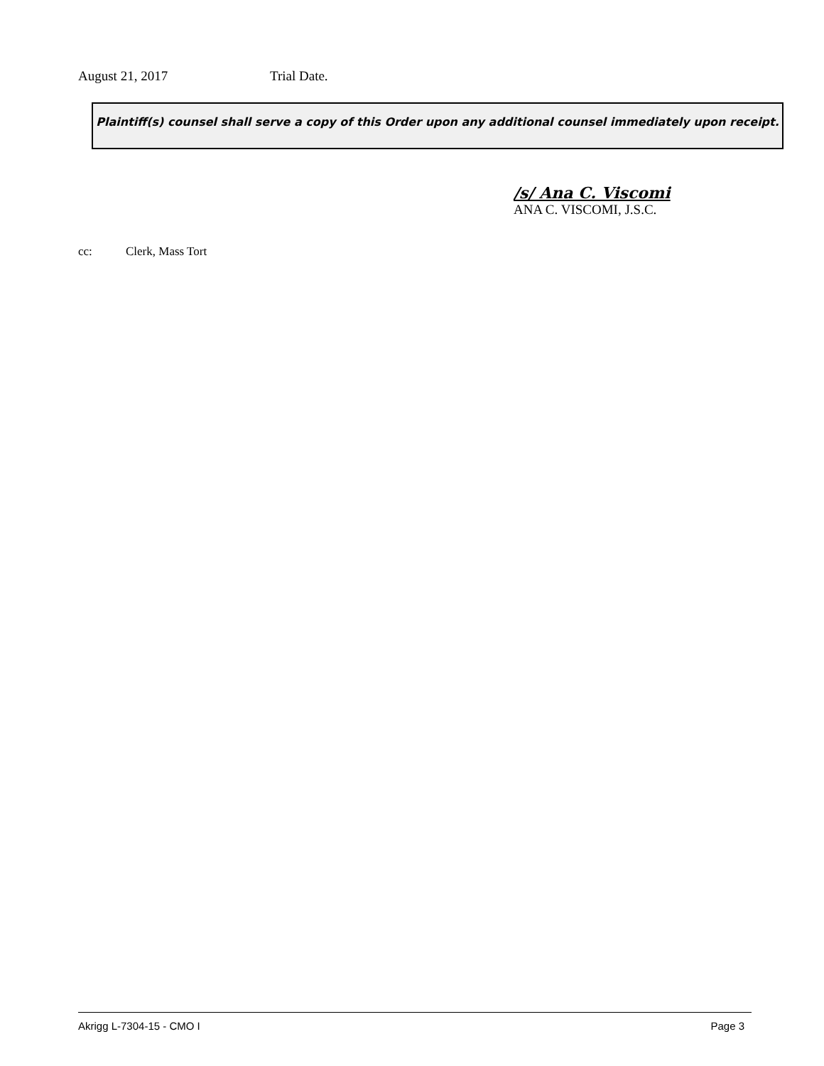August 21, 2017 Trial Date.
Plaintiff(s) counsel shall serve a copy of this Order upon any additional counsel immediately upon receipt.
/s/ Ana C. Viscomi
ANA C. VISCOMI, J.S.C.
cc: Clerk, Mass Tort
Akrigg L-7304-15 - CMO I Page 3